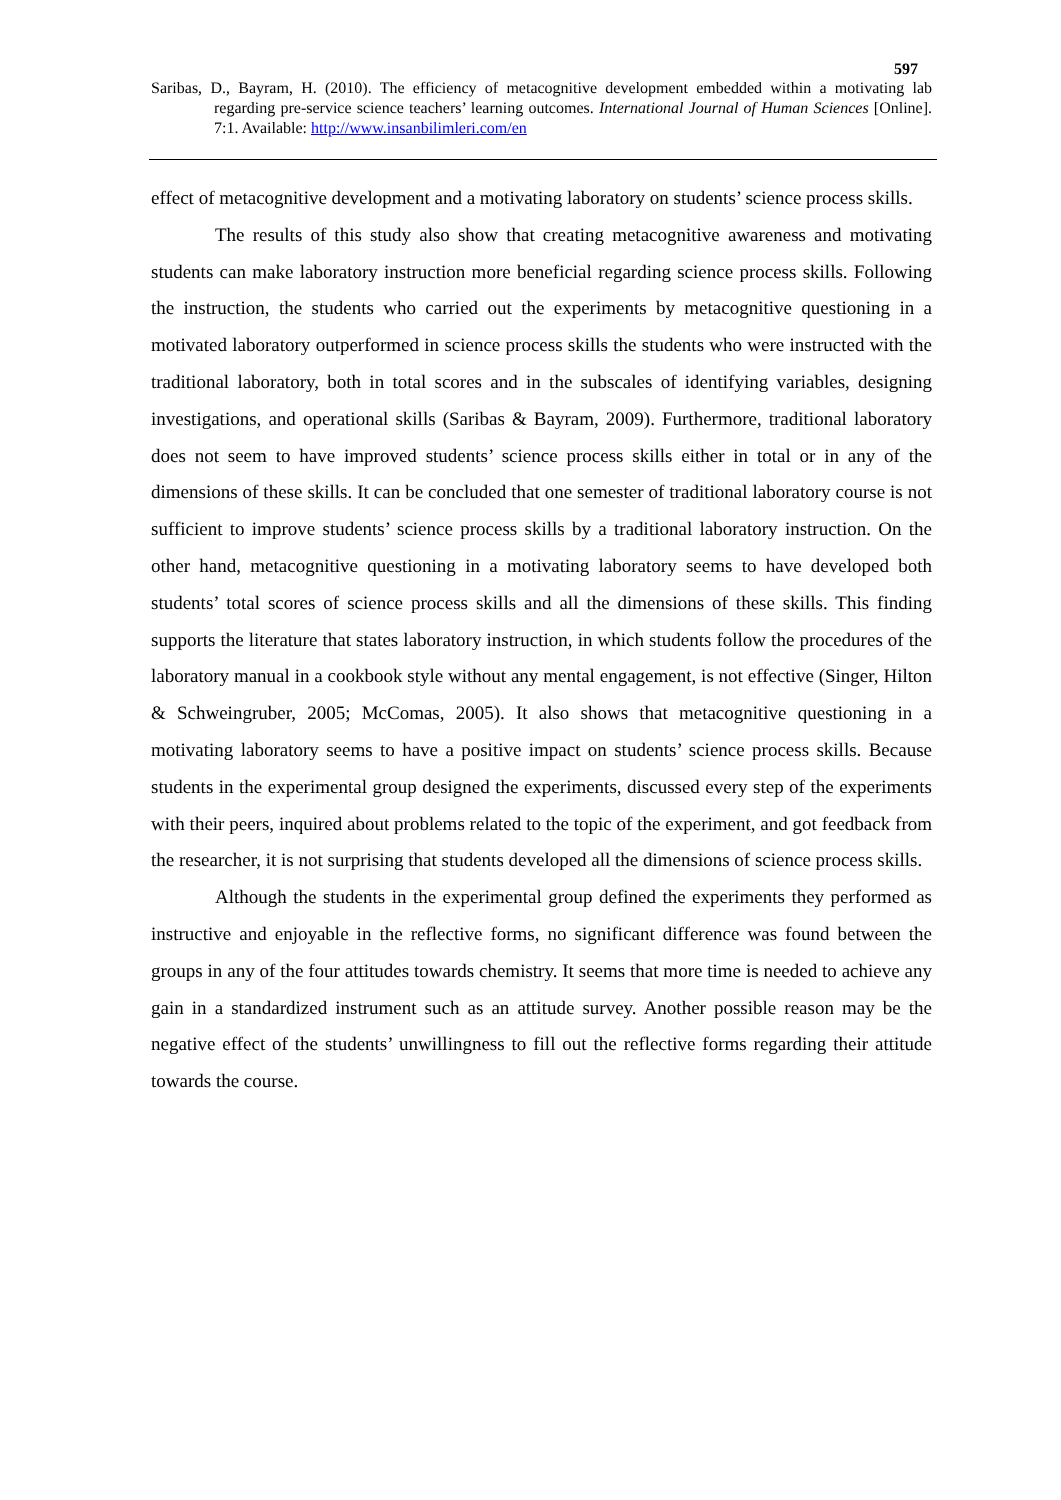597
Saribas, D., Bayram, H. (2010). The efficiency of metacognitive development embedded within a motivating lab regarding pre-service science teachers’ learning outcomes. International Journal of Human Sciences [Online]. 7:1. Available: http://www.insanbilimleri.com/en
effect of metacognitive development and a motivating laboratory on students’ science process skills.
The results of this study also show that creating metacognitive awareness and motivating students can make laboratory instruction more beneficial regarding science process skills. Following the instruction, the students who carried out the experiments by metacognitive questioning in a motivated laboratory outperformed in science process skills the students who were instructed with the traditional laboratory, both in total scores and in the subscales of identifying variables, designing investigations, and operational skills (Saribas & Bayram, 2009). Furthermore, traditional laboratory does not seem to have improved students’ science process skills either in total or in any of the dimensions of these skills. It can be concluded that one semester of traditional laboratory course is not sufficient to improve students’ science process skills by a traditional laboratory instruction. On the other hand, metacognitive questioning in a motivating laboratory seems to have developed both students’ total scores of science process skills and all the dimensions of these skills. This finding supports the literature that states laboratory instruction, in which students follow the procedures of the laboratory manual in a cookbook style without any mental engagement, is not effective (Singer, Hilton & Schweingruber, 2005; McComas, 2005). It also shows that metacognitive questioning in a motivating laboratory seems to have a positive impact on students’ science process skills. Because students in the experimental group designed the experiments, discussed every step of the experiments with their peers, inquired about problems related to the topic of the experiment, and got feedback from the researcher, it is not surprising that students developed all the dimensions of science process skills.
Although the students in the experimental group defined the experiments they performed as instructive and enjoyable in the reflective forms, no significant difference was found between the groups in any of the four attitudes towards chemistry. It seems that more time is needed to achieve any gain in a standardized instrument such as an attitude survey. Another possible reason may be the negative effect of the students’ unwillingness to fill out the reflective forms regarding their attitude towards the course.